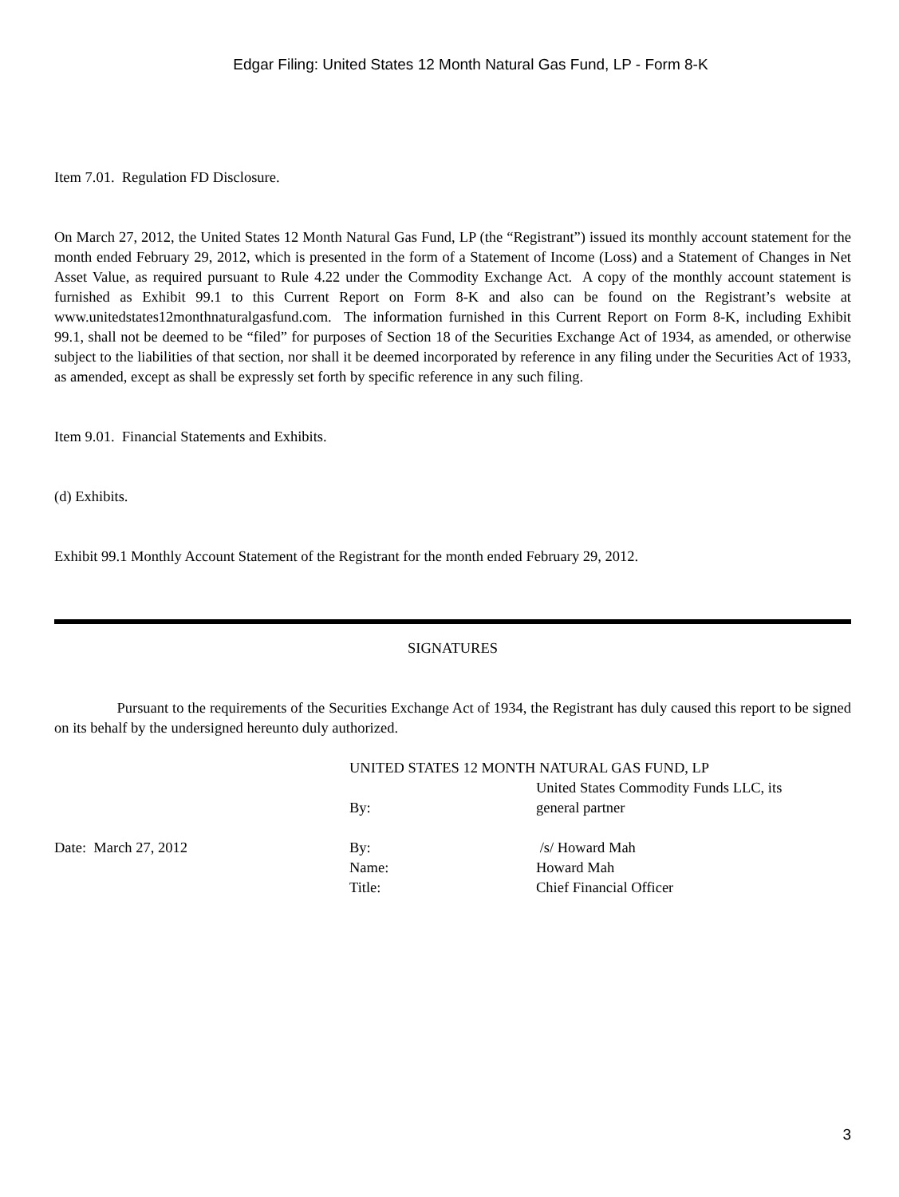Edgar Filing: United States 12 Month Natural Gas Fund, LP - Form 8-K
Item 7.01. Regulation FD Disclosure.
On March 27, 2012, the United States 12 Month Natural Gas Fund, LP (the “Registrant”) issued its monthly account statement for the month ended February 29, 2012, which is presented in the form of a Statement of Income (Loss) and a Statement of Changes in Net Asset Value, as required pursuant to Rule 4.22 under the Commodity Exchange Act. A copy of the monthly account statement is furnished as Exhibit 99.1 to this Current Report on Form 8-K and also can be found on the Registrant’s website at www.unitedstates12monthnaturalgasfund.com. The information furnished in this Current Report on Form 8-K, including Exhibit 99.1, shall not be deemed to be “filed” for purposes of Section 18 of the Securities Exchange Act of 1934, as amended, or otherwise subject to the liabilities of that section, nor shall it be deemed incorporated by reference in any filing under the Securities Act of 1933, as amended, except as shall be expressly set forth by specific reference in any such filing.
Item 9.01. Financial Statements and Exhibits.
(d) Exhibits.
Exhibit 99.1 Monthly Account Statement of the Registrant for the month ended February 29, 2012.
SIGNATURES
Pursuant to the requirements of the Securities Exchange Act of 1934, the Registrant has duly caused this report to be signed on its behalf by the undersigned hereunto duly authorized.
| | UNITED STATES 12 MONTH NATURAL GAS FUND, LP | |
| | By: | United States Commodity Funds LLC, its general partner |
| Date: March 27, 2012 | By: | /s/ Howard Mah |
| | Name: | Howard Mah |
| | Title: | Chief Financial Officer |
3